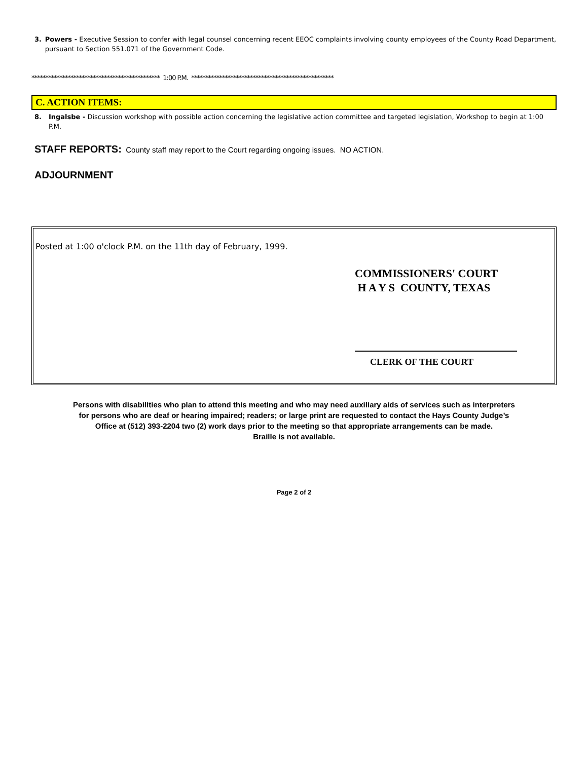3. Powers - Executive Session to confer with legal counsel concerning recent EEOC complaints involving county employees of the County Road Department, pursuant to Section 551.071 of the Government Code.
********************************************** 1:00 P.M. ***************************************************
C. ACTION ITEMS:
8. Ingalsbe - Discussion workshop with possible action concerning the legislative action committee and targeted legislation, Workshop to begin at 1:00 P.M.
STAFF REPORTS: County staff may report to the Court regarding ongoing issues. NO ACTION.
ADJOURNMENT
Posted at 1:00 o'clock P.M. on the 11th day of February, 1999.
COMMISSIONERS' COURT
H A Y S COUNTY, TEXAS
CLERK OF THE COURT
Persons with disabilities who plan to attend this meeting and who may need auxiliary aids of services such as interpreters
for persons who are deaf or hearing impaired; readers; or large print are requested to contact the Hays County Judge’s
Office at (512) 393-2204 two (2) work days prior to the meeting so that appropriate arrangements can be made.
Braille is not available.
Page 2 of 2